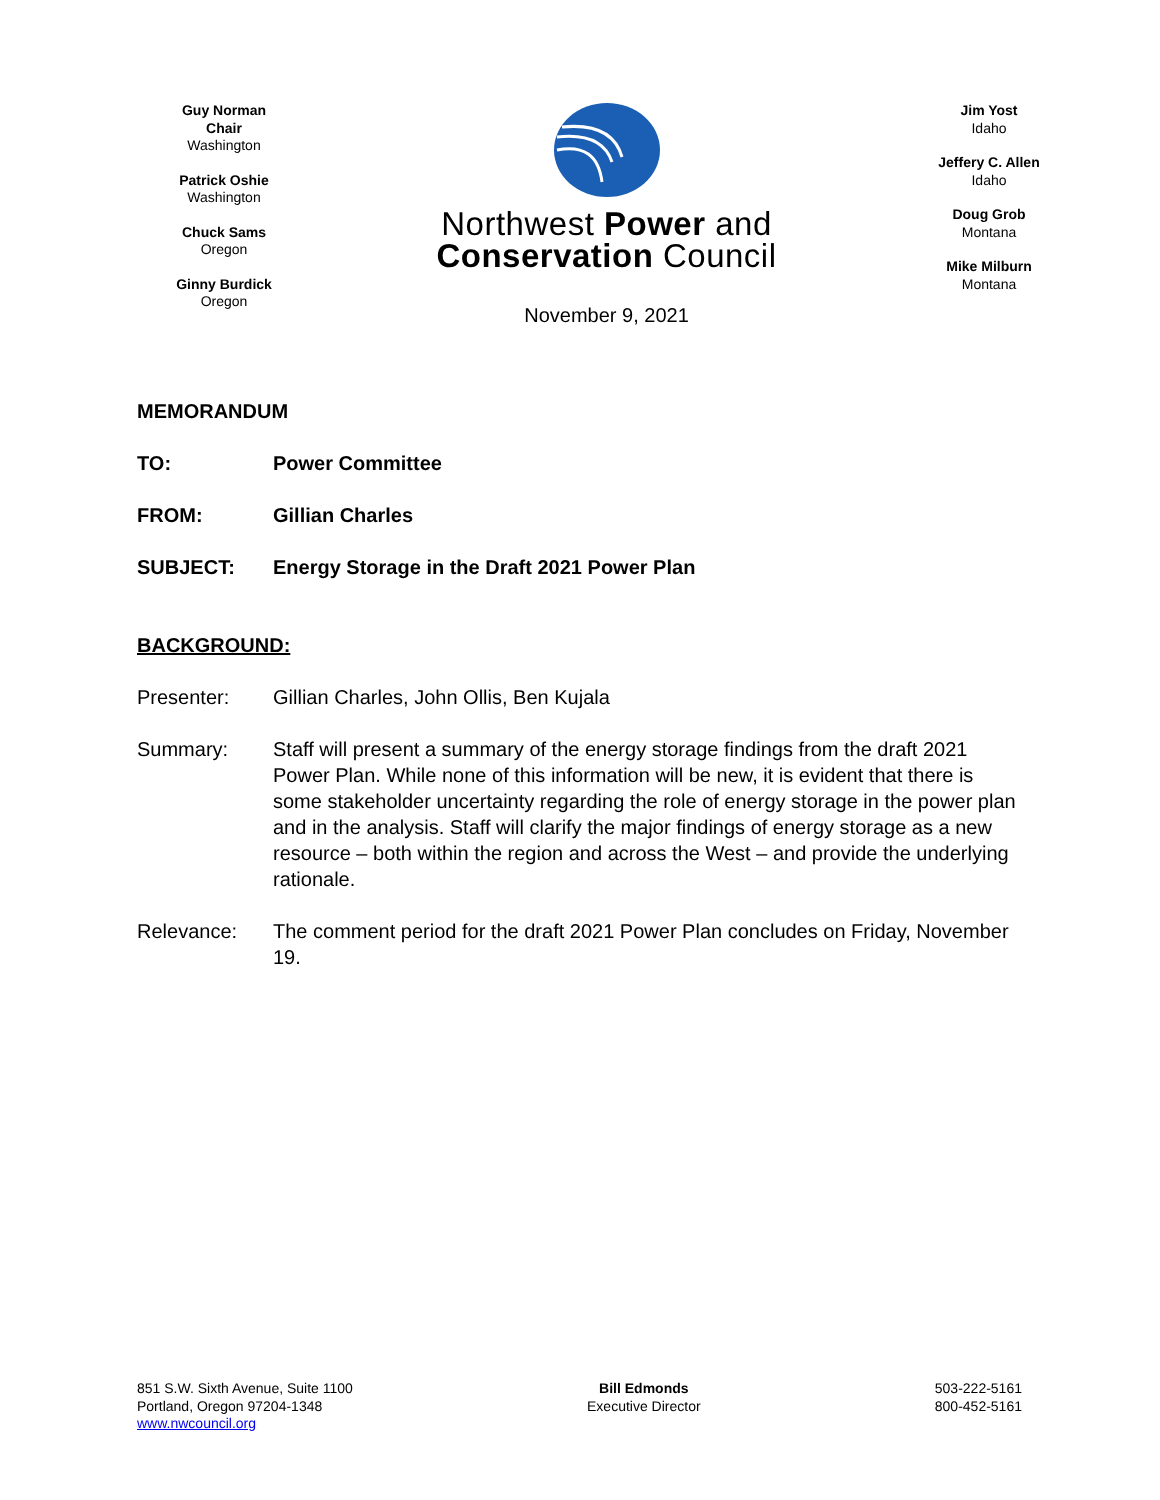Guy Norman
Chair
Washington
Patrick Oshie
Washington
Chuck Sams
Oregon
Ginny Burdick
Oregon
Northwest Power and
Conservation Council
November 9, 2021
Jim Yost
Idaho
Jeffery C. Allen
Idaho
Doug Grob
Montana
Mike Milburn
Montana
MEMORANDUM
TO: Power Committee
FROM: Gillian Charles
SUBJECT: Energy Storage in the Draft 2021 Power Plan
BACKGROUND:
Presenter: Gillian Charles, John Ollis, Ben Kujala
Summary: Staff will present a summary of the energy storage findings from the draft 2021 Power Plan. While none of this information will be new, it is evident that there is some stakeholder uncertainty regarding the role of energy storage in the power plan and in the analysis. Staff will clarify the major findings of energy storage as a new resource – both within the region and across the West – and provide the underlying rationale.
Relevance: The comment period for the draft 2021 Power Plan concludes on Friday, November 19.
851 S.W. Sixth Avenue, Suite 1100
Portland, Oregon 97204-1348
www.nwcouncil.org
Bill Edmonds
Executive Director
503-222-5161
800-452-5161